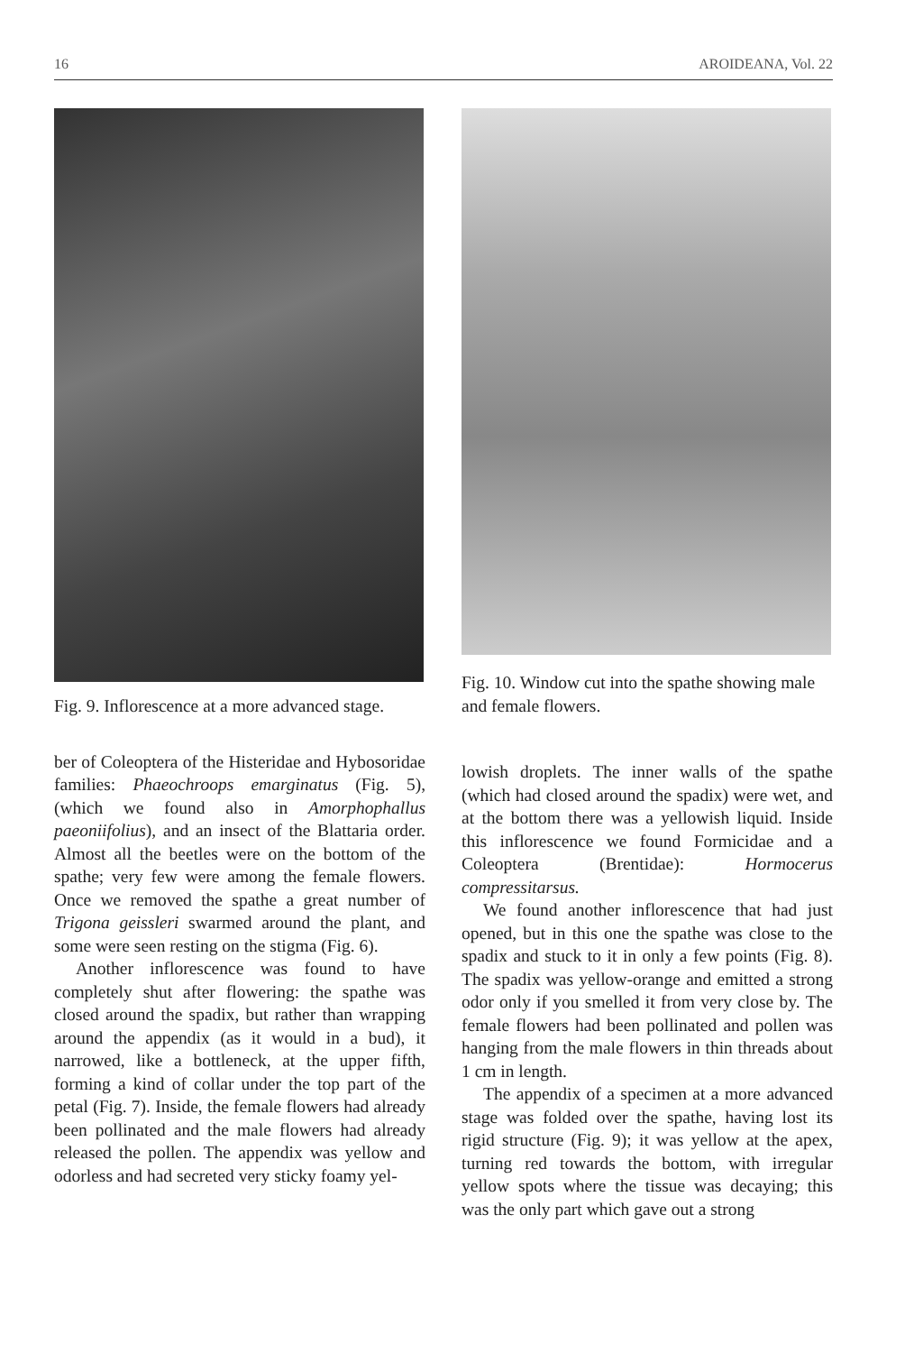16 AROIDEANA, Vol. 22
Fig. 9. Inflorescence at a more advanced stage.
ber of Coleoptera of the Histeridae and Hybosoridae families: Phaeochroops emarginatus (Fig. 5), (which we found also in Amorphophallus paeoniifolius), and an insect of the Blattaria order. Almost all the beetles were on the bottom of the spathe; very few were among the female flowers. Once we removed the spathe a great number of Trigona geissleri swarmed around the plant, and some were seen resting on the stigma (Fig. 6).
Another inflorescence was found to have completely shut after flowering: the spathe was closed around the spadix, but rather than wrapping around the appendix (as it would in a bud), it narrowed, like a bottleneck, at the upper fifth, forming a kind of collar under the top part of the petal (Fig. 7). Inside, the female flowers had already been pollinated and the male flowers had already released the pollen. The appendix was yellow and odorless and had secreted very sticky foamy yel-
Fig. 10. Window cut into the spathe showing male and female flowers.
lowish droplets. The inner walls of the spathe (which had closed around the spadix) were wet, and at the bottom there was a yellowish liquid. Inside this inflorescence we found Formicidae and a Coleoptera (Brentidae): Hormocerus compressitarsus.
We found another inflorescence that had just opened, but in this one the spathe was close to the spadix and stuck to it in only a few points (Fig. 8). The spadix was yellow-orange and emitted a strong odor only if you smelled it from very close by. The female flowers had been pollinated and pollen was hanging from the male flowers in thin threads about 1 cm in length.
The appendix of a specimen at a more advanced stage was folded over the spathe, having lost its rigid structure (Fig. 9); it was yellow at the apex, turning red towards the bottom, with irregular yellow spots where the tissue was decaying; this was the only part which gave out a strong